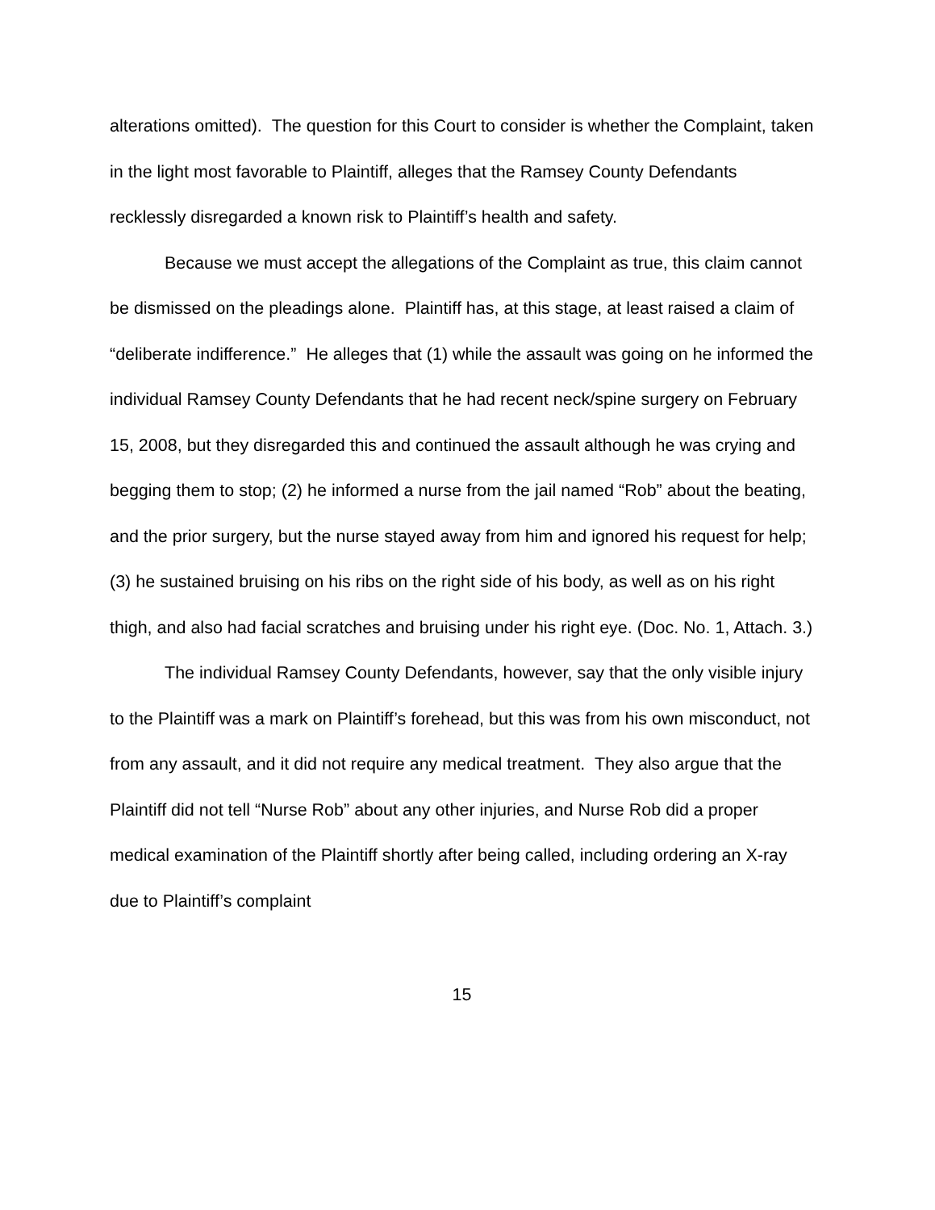alterations omitted). The question for this Court to consider is whether the Complaint, taken in the light most favorable to Plaintiff, alleges that the Ramsey County Defendants recklessly disregarded a known risk to Plaintiff’s health and safety.
Because we must accept the allegations of the Complaint as true, this claim cannot be dismissed on the pleadings alone. Plaintiff has, at this stage, at least raised a claim of “deliberate indifference.” He alleges that (1) while the assault was going on he informed the individual Ramsey County Defendants that he had recent neck/spine surgery on February 15, 2008, but they disregarded this and continued the assault although he was crying and begging them to stop; (2) he informed a nurse from the jail named “Rob” about the beating, and the prior surgery, but the nurse stayed away from him and ignored his request for help; (3) he sustained bruising on his ribs on the right side of his body, as well as on his right thigh, and also had facial scratches and bruising under his right eye. (Doc. No. 1, Attach. 3.)
The individual Ramsey County Defendants, however, say that the only visible injury to the Plaintiff was a mark on Plaintiff’s forehead, but this was from his own misconduct, not from any assault, and it did not require any medical treatment. They also argue that the Plaintiff did not tell “Nurse Rob” about any other injuries, and Nurse Rob did a proper medical examination of the Plaintiff shortly after being called, including ordering an X-ray due to Plaintiff’s complaint
15